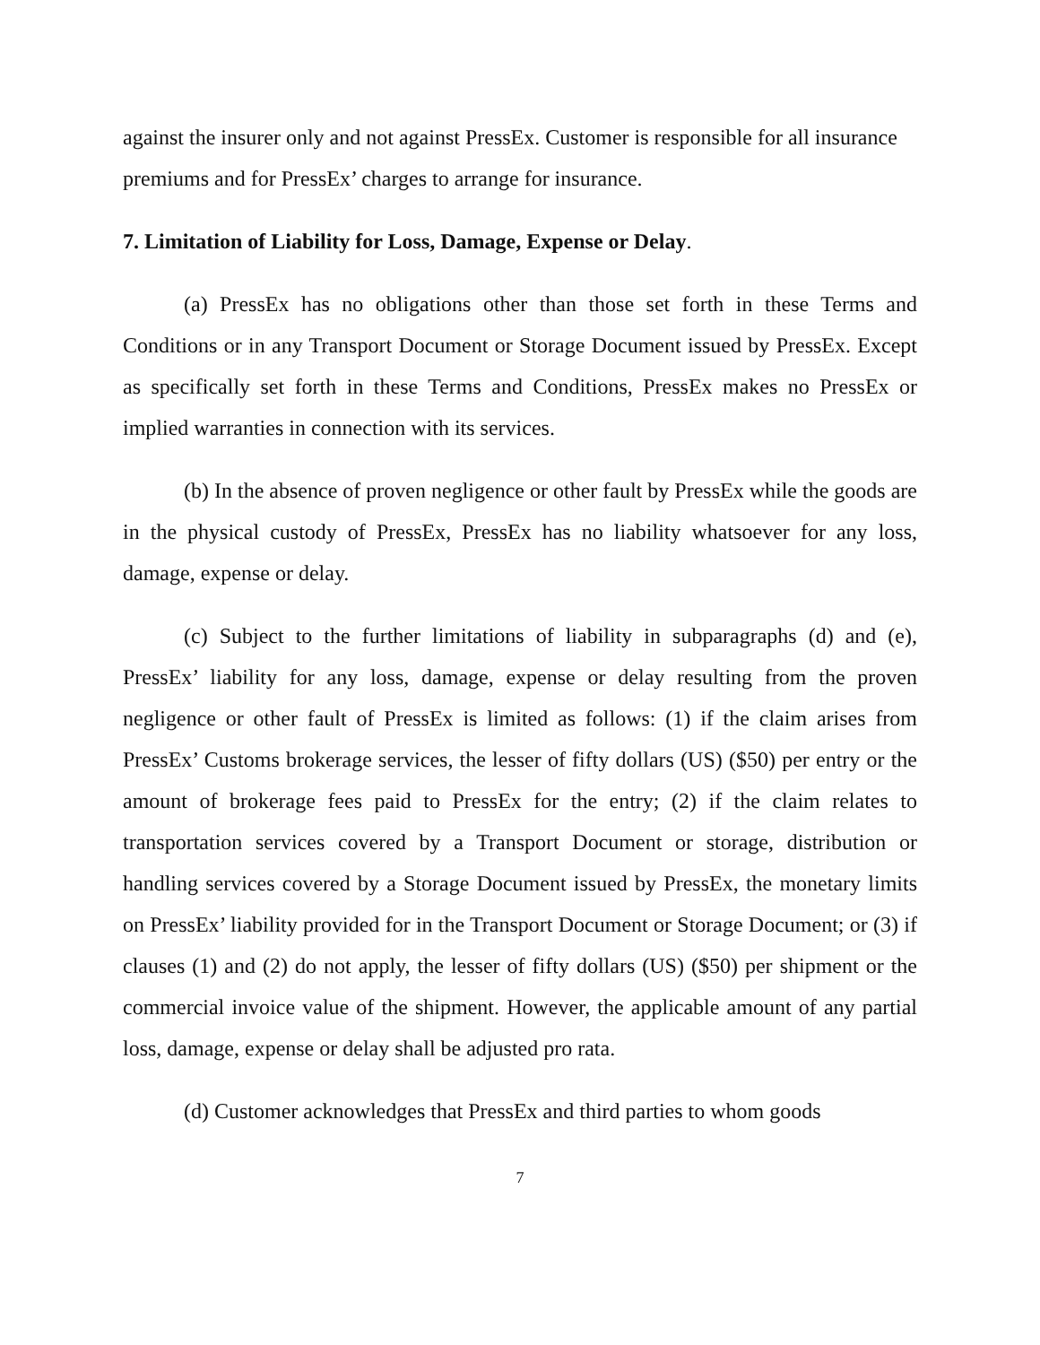against the insurer only and not against PressEx. Customer is responsible for all insurance premiums and for PressEx’ charges to arrange for insurance.
7. Limitation of Liability for Loss, Damage, Expense or Delay.
(a) PressEx has no obligations other than those set forth in these Terms and Conditions or in any Transport Document or Storage Document issued by PressEx. Except as specifically set forth in these Terms and Conditions, PressEx makes no PressEx or implied warranties in connection with its services.
(b) In the absence of proven negligence or other fault by PressEx while the goods are in the physical custody of PressEx, PressEx has no liability whatsoever for any loss, damage, expense or delay.
(c) Subject to the further limitations of liability in subparagraphs (d) and (e), PressEx’ liability for any loss, damage, expense or delay resulting from the proven negligence or other fault of PressEx is limited as follows: (1) if the claim arises from PressEx’ Customs brokerage services, the lesser of fifty dollars (US) ($50) per entry or the amount of brokerage fees paid to PressEx for the entry; (2) if the claim relates to transportation services covered by a Transport Document or storage, distribution or handling services covered by a Storage Document issued by PressEx, the monetary limits on PressEx’ liability provided for in the Transport Document or Storage Document; or (3) if clauses (1) and (2) do not apply, the lesser of fifty dollars (US) ($50) per shipment or the commercial invoice value of the shipment. However, the applicable amount of any partial loss, damage, expense or delay shall be adjusted pro rata.
(d) Customer acknowledges that PressEx and third parties to whom goods
7